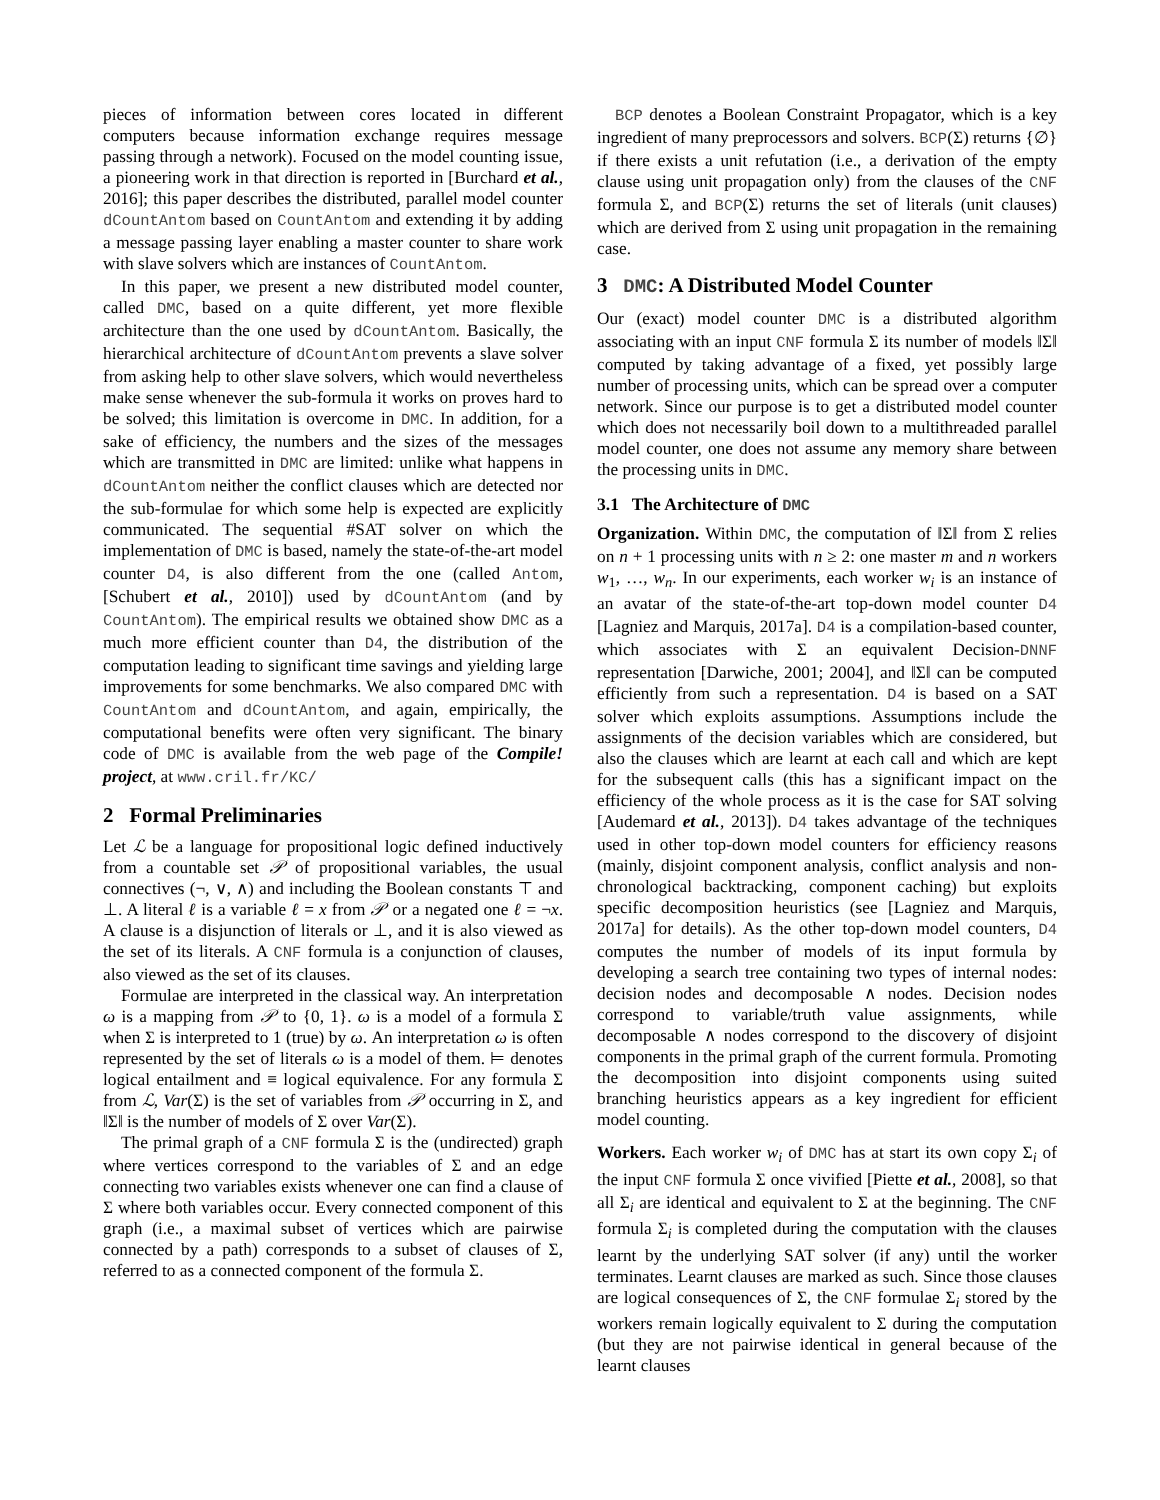pieces of information between cores located in different computers because information exchange requires message passing through a network). Focused on the model counting issue, a pioneering work in that direction is reported in [Burchard et al., 2016]; this paper describes the distributed, parallel model counter dCountAntom based on CountAntom and extending it by adding a message passing layer enabling a master counter to share work with slave solvers which are instances of CountAntom.
In this paper, we present a new distributed model counter, called DMC, based on a quite different, yet more flexible architecture than the one used by dCountAntom. Basically, the hierarchical architecture of dCountAntom prevents a slave solver from asking help to other slave solvers, which would nevertheless make sense whenever the sub-formula it works on proves hard to be solved; this limitation is overcome in DMC. In addition, for a sake of efficiency, the numbers and the sizes of the messages which are transmitted in DMC are limited: unlike what happens in dCountAntom neither the conflict clauses which are detected nor the sub-formulae for which some help is expected are explicitly communicated. The sequential #SAT solver on which the implementation of DMC is based, namely the state-of-the-art model counter D4, is also different from the one (called Antom, [Schubert et al., 2010]) used by dCountAntom (and by CountAntom). The empirical results we obtained show DMC as a much more efficient counter than D4, the distribution of the computation leading to significant time savings and yielding large improvements for some benchmarks. We also compared DMC with CountAntom and dCountAntom, and again, empirically, the computational benefits were often very significant. The binary code of DMC is available from the web page of the Compile! project, at www.cril.fr/KC/
2 Formal Preliminaries
Let ℒ be a language for propositional logic defined inductively from a countable set 𝒫 of propositional variables, the usual connectives (¬, ∨, ∧) and including the Boolean constants ⊤ and ⊥. A literal ℓ is a variable ℓ = x from 𝒫 or a negated one ℓ = ¬x. A clause is a disjunction of literals or ⊥, and it is also viewed as the set of its literals. A CNF formula is a conjunction of clauses, also viewed as the set of its clauses.
Formulae are interpreted in the classical way. An interpretation ω is a mapping from 𝒫 to {0, 1}. ω is a model of a formula Σ when Σ is interpreted to 1 (true) by ω. An interpretation ω is often represented by the set of literals ω is a model of them. ⊨ denotes logical entailment and ≡ logical equivalence. For any formula Σ from ℒ, Var(Σ) is the set of variables from 𝒫 occurring in Σ, and ‖Σ‖ is the number of models of Σ over Var(Σ).
The primal graph of a CNF formula Σ is the (undirected) graph where vertices correspond to the variables of Σ and an edge connecting two variables exists whenever one can find a clause of Σ where both variables occur. Every connected component of this graph (i.e., a maximal subset of vertices which are pairwise connected by a path) corresponds to a subset of clauses of Σ, referred to as a connected component of the formula Σ.
BCP denotes a Boolean Constraint Propagator, which is a key ingredient of many preprocessors and solvers. BCP(Σ) returns {∅} if there exists a unit refutation (i.e., a derivation of the empty clause using unit propagation only) from the clauses of the CNF formula Σ, and BCP(Σ) returns the set of literals (unit clauses) which are derived from Σ using unit propagation in the remaining case.
3 DMC: A Distributed Model Counter
Our (exact) model counter DMC is a distributed algorithm associating with an input CNF formula Σ its number of models ‖Σ‖ computed by taking advantage of a fixed, yet possibly large number of processing units, which can be spread over a computer network. Since our purpose is to get a distributed model counter which does not necessarily boil down to a multithreaded parallel model counter, one does not assume any memory share between the processing units in DMC.
3.1 The Architecture of DMC
Organization. Within DMC, the computation of ‖Σ‖ from Σ relies on n + 1 processing units with n ≥ 2: one master m and n workers w<sub>1</sub>, …, w<sub>n</sub>. In our experiments, each worker w<sub>i</sub> is an instance of an avatar of the state-of-the-art top-down model counter D4 [Lagniez and Marquis, 2017a]. D4 is a compilation-based counter, which associates with Σ an equivalent Decision-DNNF representation [Darwiche, 2001; 2004], and ‖Σ‖ can be computed efficiently from such a representation. D4 is based on a SAT solver which exploits assumptions. Assumptions include the assignments of the decision variables which are considered, but also the clauses which are learnt at each call and which are kept for the subsequent calls (this has a significant impact on the efficiency of the whole process as it is the case for SAT solving [Audemard et al., 2013]). D4 takes advantage of the techniques used in other top-down model counters for efficiency reasons (mainly, disjoint component analysis, conflict analysis and non-chronological backtracking, component caching) but exploits specific decomposition heuristics (see [Lagniez and Marquis, 2017a] for details). As the other top-down model counters, D4 computes the number of models of its input formula by developing a search tree containing two types of internal nodes: decision nodes and decomposable ∧ nodes. Decision nodes correspond to variable/truth value assignments, while decomposable ∧ nodes correspond to the discovery of disjoint components in the primal graph of the current formula. Promoting the decomposition into disjoint components using suited branching heuristics appears as a key ingredient for efficient model counting.
Workers. Each worker w<sub>i</sub> of DMC has at start its own copy Σ<sub>i</sub> of the input CNF formula Σ once vivified [Piette et al., 2008], so that all Σ<sub>i</sub> are identical and equivalent to Σ at the beginning. The CNF formula Σ<sub>i</sub> is completed during the computation with the clauses learnt by the underlying SAT solver (if any) until the worker terminates. Learnt clauses are marked as such. Since those clauses are logical consequences of Σ, the CNF formulae Σ<sub>i</sub> stored by the workers remain logically equivalent to Σ during the computation (but they are not pairwise identical in general because of the learnt clauses